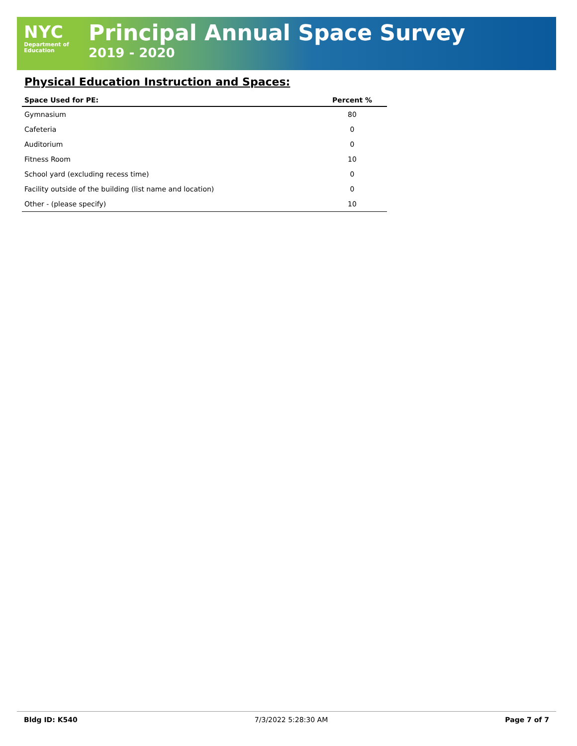NYC
Department of
Education
Principal Annual Space Survey
2019 - 2020
Physical Education Instruction and Spaces:
| Space Used for PE: | Percent % |
| --- | --- |
| Gymnasium | 80 |
| Cafeteria | 0 |
| Auditorium | 0 |
| Fitness Room | 10 |
| School yard (excluding recess time) | 0 |
| Facility outside of the building (list name and location) | 0 |
| Other - (please specify) | 10 |
Bldg ID: K540 7/3/2022 5:28:30 AM Page 7 of 7